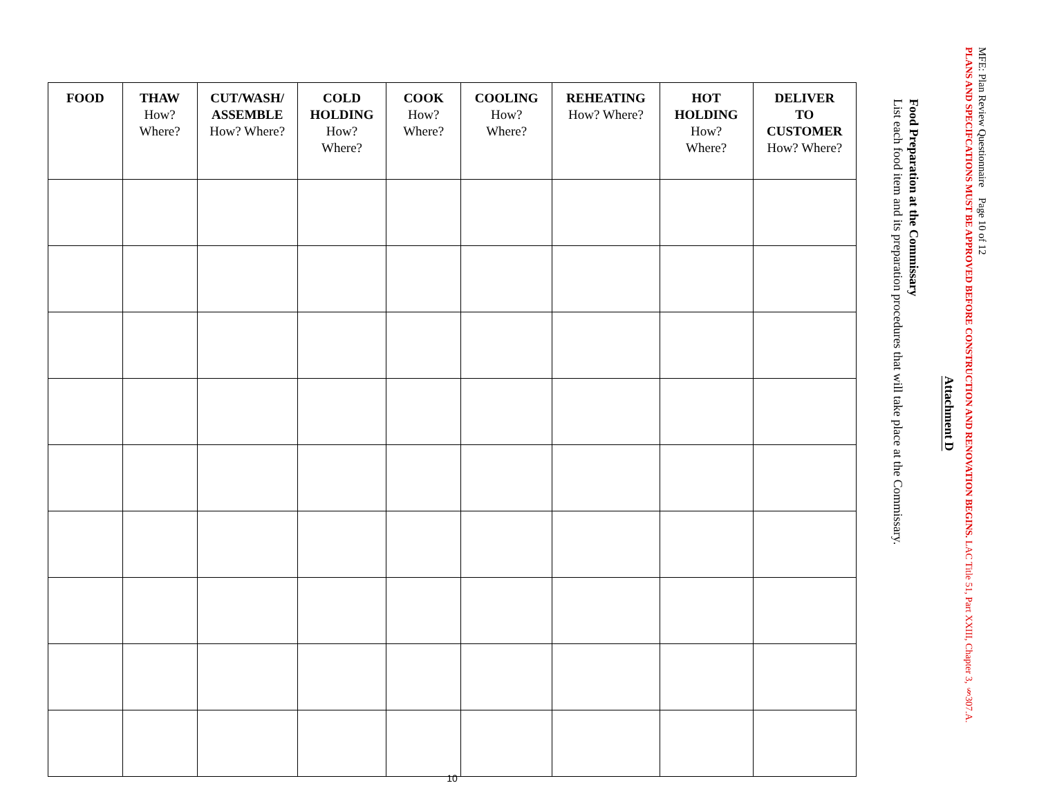MFE: Plan Review Questionnaire Page 10 of 12
PLANS AND SPECIFCATIONS MUST BE APPROVED BEFORE CONSTRUCTION AND RENOVATION BEGINS. LAC Title 51, Part XXIII, Chapter 3, §307.A.
Attachment D
Food Preparation at the Commissary
List each food item and its preparation procedures that will take place at the Commissary.
| FOOD | THAW How? Where? | CUT/WASH/ ASSEMBLE How? Where? | COLD HOLDING How? Where? | COOK How? Where? | COOLING How? Where? | REHEATING How? Where? | HOT HOLDING How? Where? | DELIVER TO CUSTOMER How? Where? |
| --- | --- | --- | --- | --- | --- | --- | --- | --- |
10